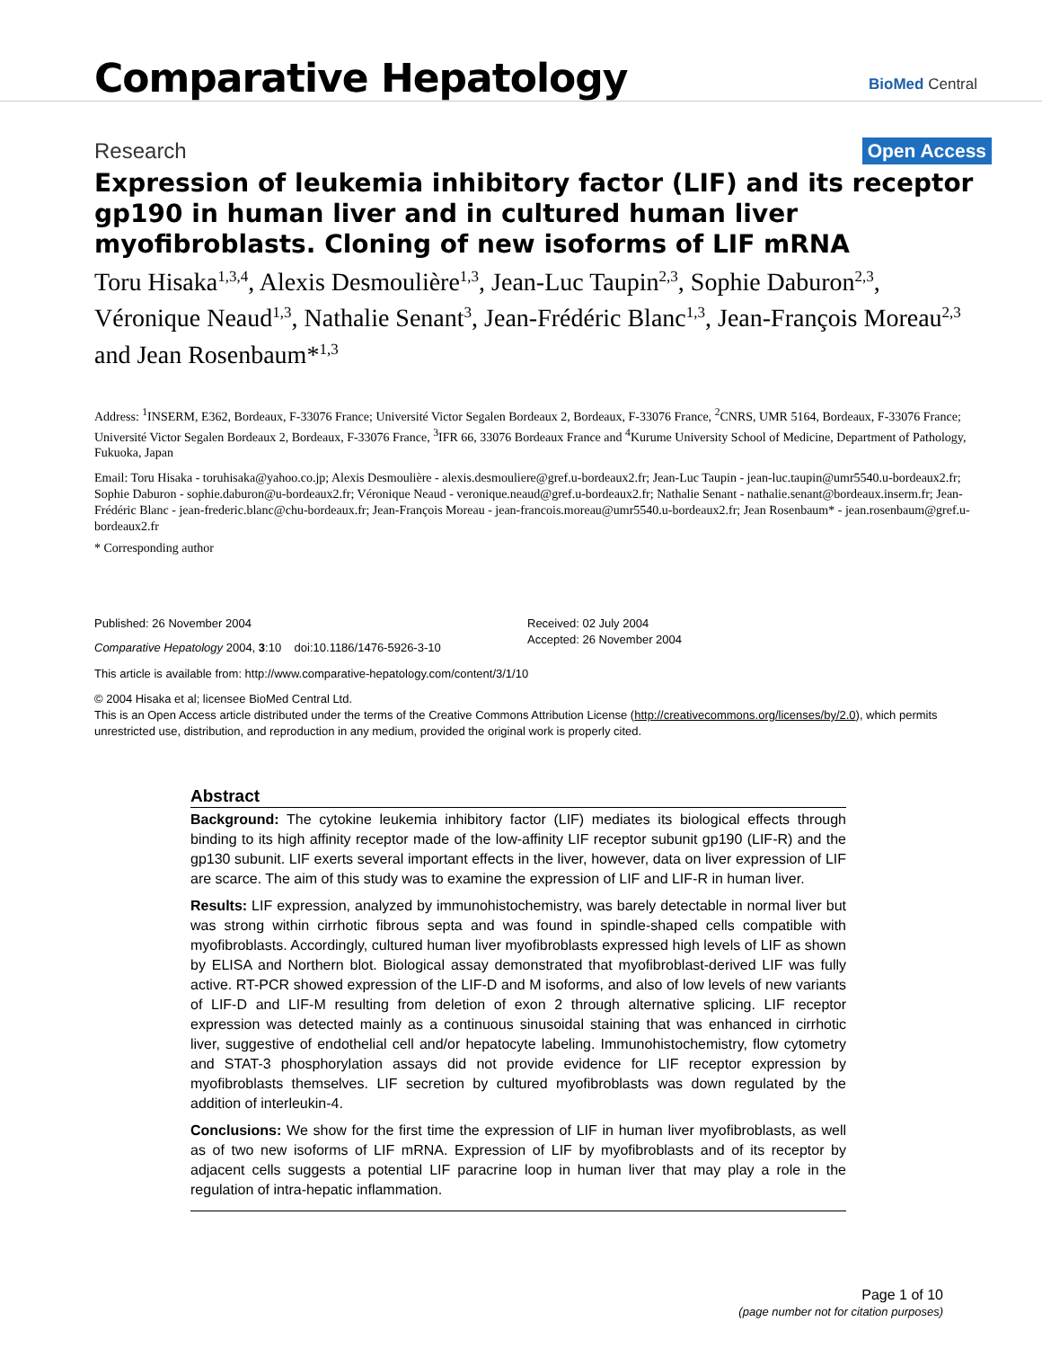Comparative Hepatology
BioMed Central
Research
Open Access
Expression of leukemia inhibitory factor (LIF) and its receptor gp190 in human liver and in cultured human liver myofibroblasts. Cloning of new isoforms of LIF mRNA
Toru Hisaka<sup>1,3,4</sup>, Alexis Desmoulière<sup>1,3</sup>, Jean-Luc Taupin<sup>2,3</sup>, Sophie Daburon<sup>2,3</sup>, Véronique Neaud<sup>1,3</sup>, Nathalie Senant<sup>3</sup>, Jean-Frédéric Blanc<sup>1,3</sup>, Jean-François Moreau<sup>2,3</sup> and Jean Rosenbaum*<sup>1,3</sup>
Address: <sup>1</sup>INSERM, E362, Bordeaux, F-33076 France; Université Victor Segalen Bordeaux 2, Bordeaux, F-33076 France, <sup>2</sup>CNRS, UMR 5164, Bordeaux, F-33076 France; Université Victor Segalen Bordeaux 2, Bordeaux, F-33076 France, <sup>3</sup>IFR 66, 33076 Bordeaux France and <sup>4</sup>Kurume University School of Medicine, Department of Pathology, Fukuoka, Japan
Email: Toru Hisaka - toruhisaka@yahoo.co.jp; Alexis Desmoulière - alexis.desmouliere@gref.u-bordeaux2.fr; Jean-Luc Taupin - jean-luc.taupin@umr5540.u-bordeaux2.fr; Sophie Daburon - sophie.daburon@u-bordeaux2.fr; Véronique Neaud - veronique.neaud@gref.u-bordeaux2.fr; Nathalie Senant - nathalie.senant@bordeaux.inserm.fr; Jean-Frédéric Blanc - jean-frederic.blanc@chu-bordeaux.fr; Jean-François Moreau - jean-francois.moreau@umr5540.u-bordeaux2.fr; Jean Rosenbaum* - jean.rosenbaum@gref.u-bordeaux2.fr
* Corresponding author
Published: 26 November 2004
Comparative Hepatology 2004, 3:10 doi:10.1186/1476-5926-3-10
Received: 02 July 2004
Accepted: 26 November 2004
This article is available from: http://www.comparative-hepatology.com/content/3/1/10
© 2004 Hisaka et al; licensee BioMed Central Ltd.
This is an Open Access article distributed under the terms of the Creative Commons Attribution License (http://creativecommons.org/licenses/by/2.0), which permits unrestricted use, distribution, and reproduction in any medium, provided the original work is properly cited.
Abstract
Background: The cytokine leukemia inhibitory factor (LIF) mediates its biological effects through binding to its high affinity receptor made of the low-affinity LIF receptor subunit gp190 (LIF-R) and the gp130 subunit. LIF exerts several important effects in the liver, however, data on liver expression of LIF are scarce. The aim of this study was to examine the expression of LIF and LIF-R in human liver.
Results: LIF expression, analyzed by immunohistochemistry, was barely detectable in normal liver but was strong within cirrhotic fibrous septa and was found in spindle-shaped cells compatible with myofibroblasts. Accordingly, cultured human liver myofibroblasts expressed high levels of LIF as shown by ELISA and Northern blot. Biological assay demonstrated that myofibroblast-derived LIF was fully active. RT-PCR showed expression of the LIF-D and M isoforms, and also of low levels of new variants of LIF-D and LIF-M resulting from deletion of exon 2 through alternative splicing. LIF receptor expression was detected mainly as a continuous sinusoidal staining that was enhanced in cirrhotic liver, suggestive of endothelial cell and/or hepatocyte labeling. Immunohistochemistry, flow cytometry and STAT-3 phosphorylation assays did not provide evidence for LIF receptor expression by myofibroblasts themselves. LIF secretion by cultured myofibroblasts was down regulated by the addition of interleukin-4.
Conclusions: We show for the first time the expression of LIF in human liver myofibroblasts, as well as of two new isoforms of LIF mRNA. Expression of LIF by myofibroblasts and of its receptor by adjacent cells suggests a potential LIF paracrine loop in human liver that may play a role in the regulation of intra-hepatic inflammation.
Page 1 of 10
(page number not for citation purposes)